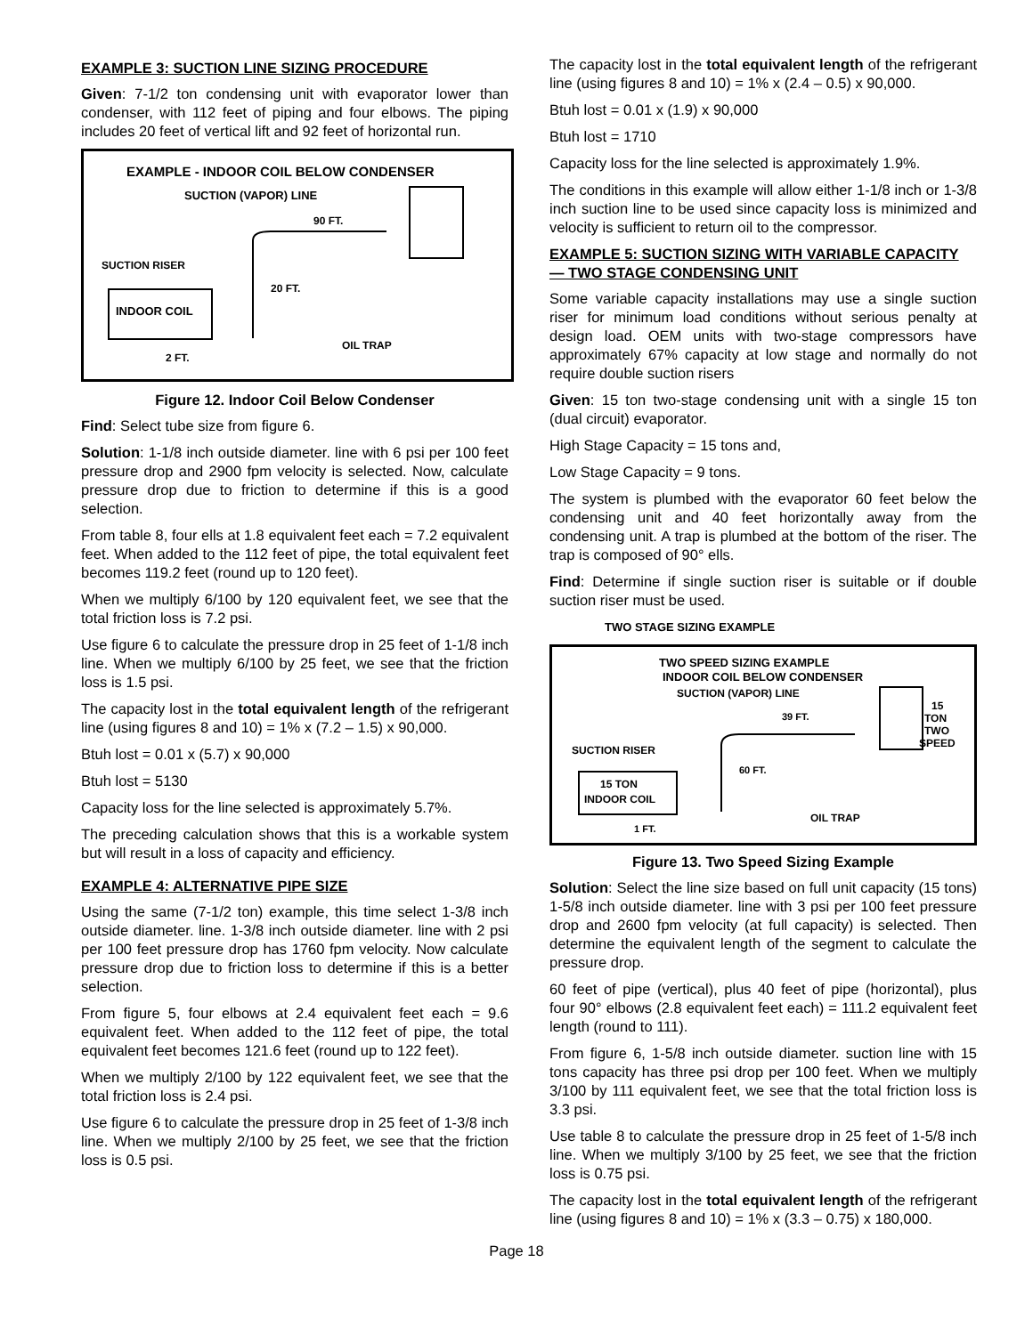EXAMPLE 3: SUCTION LINE SIZING PROCEDURE
Given: 7-1/2 ton condensing unit with evaporator lower than condenser, with 112 feet of piping and four elbows. The piping includes 20 feet of vertical lift and 92 feet of horizontal run.
EXAMPLE - INDOOR COIL BELOW CONDENSER
SUCTION (VAPOR) LINE
90 FT.
SUCTION RISER
INDOOR COIL
20 FT.
OIL TRAP
2 FT.
Figure 12. Indoor Coil Below Condenser
Find: Select tube size from figure 6.
Solution: 1-1/8 inch outside diameter. line with 6 psi per 100 feet pressure drop and 2900 fpm velocity is selected. Now, calculate pressure drop due to friction to determine if this is a good selection.
From table 8, four ells at 1.8 equivalent feet each = 7.2 equivalent feet. When added to the 112 feet of pipe, the total equivalent feet becomes 119.2 feet (round up to 120 feet).
When we multiply 6/100 by 120 equivalent feet, we see that the total friction loss is 7.2 psi.
Use figure 6 to calculate the pressure drop in 25 feet of 1-1/8 inch line. When we multiply 6/100 by 25 feet, we see that the friction loss is 1.5 psi.
The capacity lost in the total equivalent length of the refrigerant line (using figures 8 and 10) = 1% x (7.2 – 1.5) x 90,000.
Btuh lost = 0.01 x (5.7) x 90,000
Btuh lost = 5130
Capacity loss for the line selected is approximately 5.7%.
The preceding calculation shows that this is a workable system but will result in a loss of capacity and efficiency.
EXAMPLE 4: ALTERNATIVE PIPE SIZE
Using the same (7-1/2 ton) example, this time select 1-3/8 inch outside diameter. line. 1-3/8 inch outside diameter. line with 2 psi per 100 feet pressure drop has 1760 fpm velocity. Now calculate pressure drop due to friction loss to determine if this is a better selection.
From figure 5, four elbows at 2.4 equivalent feet each = 9.6 equivalent feet. When added to the 112 feet of pipe, the total equivalent feet becomes 121.6 feet (round up to 122 feet).
When we multiply 2/100 by 122 equivalent feet, we see that the total friction loss is 2.4 psi.
Use figure 6 to calculate the pressure drop in 25 feet of 1-3/8 inch line. When we multiply 2/100 by 25 feet, we see that the friction loss is 0.5 psi.
The capacity lost in the total equivalent length of the refrigerant line (using figures 8 and 10) = 1% x (2.4 – 0.5) x 90,000.
Btuh lost = 0.01 x (1.9) x 90,000
Btuh lost = 1710
Capacity loss for the line selected is approximately 1.9%.
The conditions in this example will allow either 1-1/8 inch or 1-3/8 inch suction line to be used since capacity loss is minimized and velocity is sufficient to return oil to the compressor.
EXAMPLE 5: SUCTION SIZING WITH VARIABLE CAPACITY — TWO STAGE CONDENSING UNIT
Some variable capacity installations may use a single suction riser for minimum load conditions without serious penalty at design load. OEM units with two-stage compressors have approximately 67% capacity at low stage and normally do not require double suction risers
Given: 15 ton two-stage condensing unit with a single 15 ton (dual circuit) evaporator.
High Stage Capacity = 15 tons and,
Low Stage Capacity = 9 tons.
The system is plumbed with the evaporator 60 feet below the condensing unit and 40 feet horizontally away from the condensing unit. A trap is plumbed at the bottom of the riser. The trap is composed of 90° ells.
Find: Determine if single suction riser is suitable or if double suction riser must be used.
TWO STAGE SIZING EXAMPLE
TWO SPEED SIZING EXAMPLE
INDOOR COIL BELOW CONDENSER
SUCTION (VAPOR) LINE
39 FT.
15
TON
TWO
SPEED
SUCTION RISER
15 TON
INDOOR COIL
60 FT.
OIL TRAP
1 FT.
Figure 13. Two Speed Sizing Example
Solution: Select the line size based on full unit capacity (15 tons) 1-5/8 inch outside diameter. line with 3 psi per 100 feet pressure drop and 2600 fpm velocity (at full capacity) is selected. Then determine the equivalent length of the segment to calculate the pressure drop.
60 feet of pipe (vertical), plus 40 feet of pipe (horizontal), plus four 90° elbows (2.8 equivalent feet each) = 111.2 equivalent feet length (round to 111).
From figure 6, 1-5/8 inch outside diameter. suction line with 15 tons capacity has three psi drop per 100 feet. When we multiply 3/100 by 111 equivalent feet, we see that the total friction loss is 3.3 psi.
Use table 8 to calculate the pressure drop in 25 feet of 1-5/8 inch line. When we multiply 3/100 by 25 feet, we see that the friction loss is 0.75 psi.
The capacity lost in the total equivalent length of the refrigerant line (using figures 8 and 10) = 1% x (3.3 – 0.75) x 180,000.
Page 18